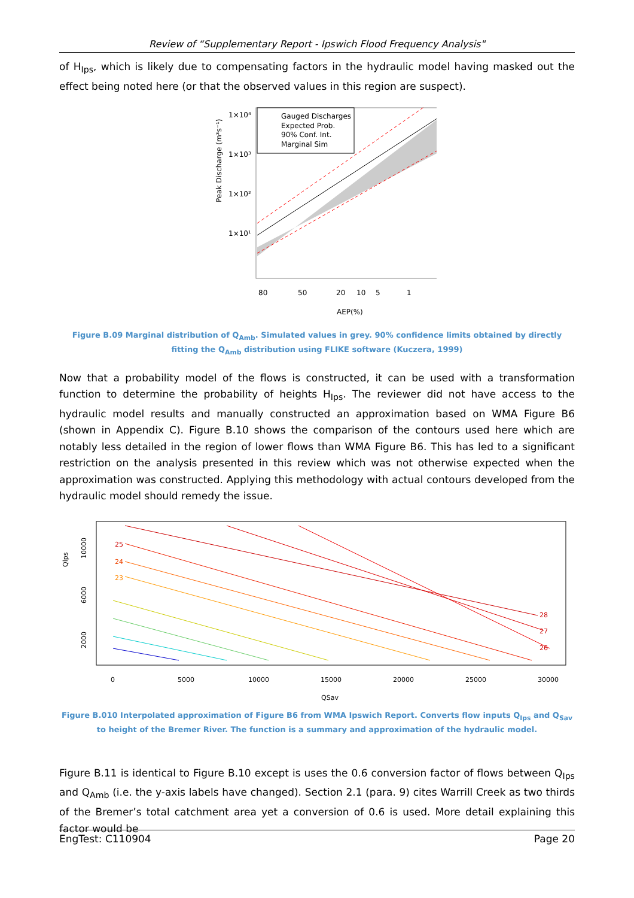Review of “Supplementary Report - Ipswich Flood Frequency Analysis"
of H<sub>Ips</sub>, which is likely due to compensating factors in the hydraulic model having masked out the effect being noted here (or that the observed values in this region are suspect).
Gauged Discharges
Expected Prob.
90% Conf. Int.
Marginal Sim
1×10⁴
1×10³
1×10²
1×10¹
Peak Discharge (m³s⁻¹)
80
50
20
10
5
1
AEP(%)
Figure B.09 Marginal distribution of Q<sub>Amb</sub>. Simulated values in grey. 90% confidence limits obtained by directly fitting the Q<sub>Amb</sub> distribution using FLIKE software (Kuczera, 1999)
Now that a probability model of the flows is constructed, it can be used with a transformation function to determine the probability of heights H<sub>Ips</sub>. The reviewer did not have access to the hydraulic model results and manually constructed an approximation based on WMA Figure B6 (shown in Appendix C). Figure B.10 shows the comparison of the contours used here which are notably less detailed in the region of lower flows than WMA Figure B6. This has led to a significant restriction on the analysis presented in this review which was not otherwise expected when the approximation was constructed. Applying this methodology with actual contours developed from the hydraulic model should remedy the issue.
25
24
23
28
27
26
Qlps
10000
6000
2000
0
5000
10000
15000
20000
25000
30000
QSav
Figure B.010 Interpolated approximation of Figure B6 from WMA Ipswich Report. Converts flow inputs Q<sub>Ips</sub> and Q<sub>Sav</sub> to height of the Bremer River. The function is a summary and approximation of the hydraulic model.
Figure B.11 is identical to Figure B.10 except is uses the 0.6 conversion factor of flows between Q<sub>Ips</sub> and Q<sub>Amb</sub> (i.e. the y-axis labels have changed). Section 2.1 (para. 9) cites Warrill Creek as two thirds of the Bremer’s total catchment area yet a conversion of 0.6 is used. More detail explaining this factor would be
EngTest: C110904 Page 20